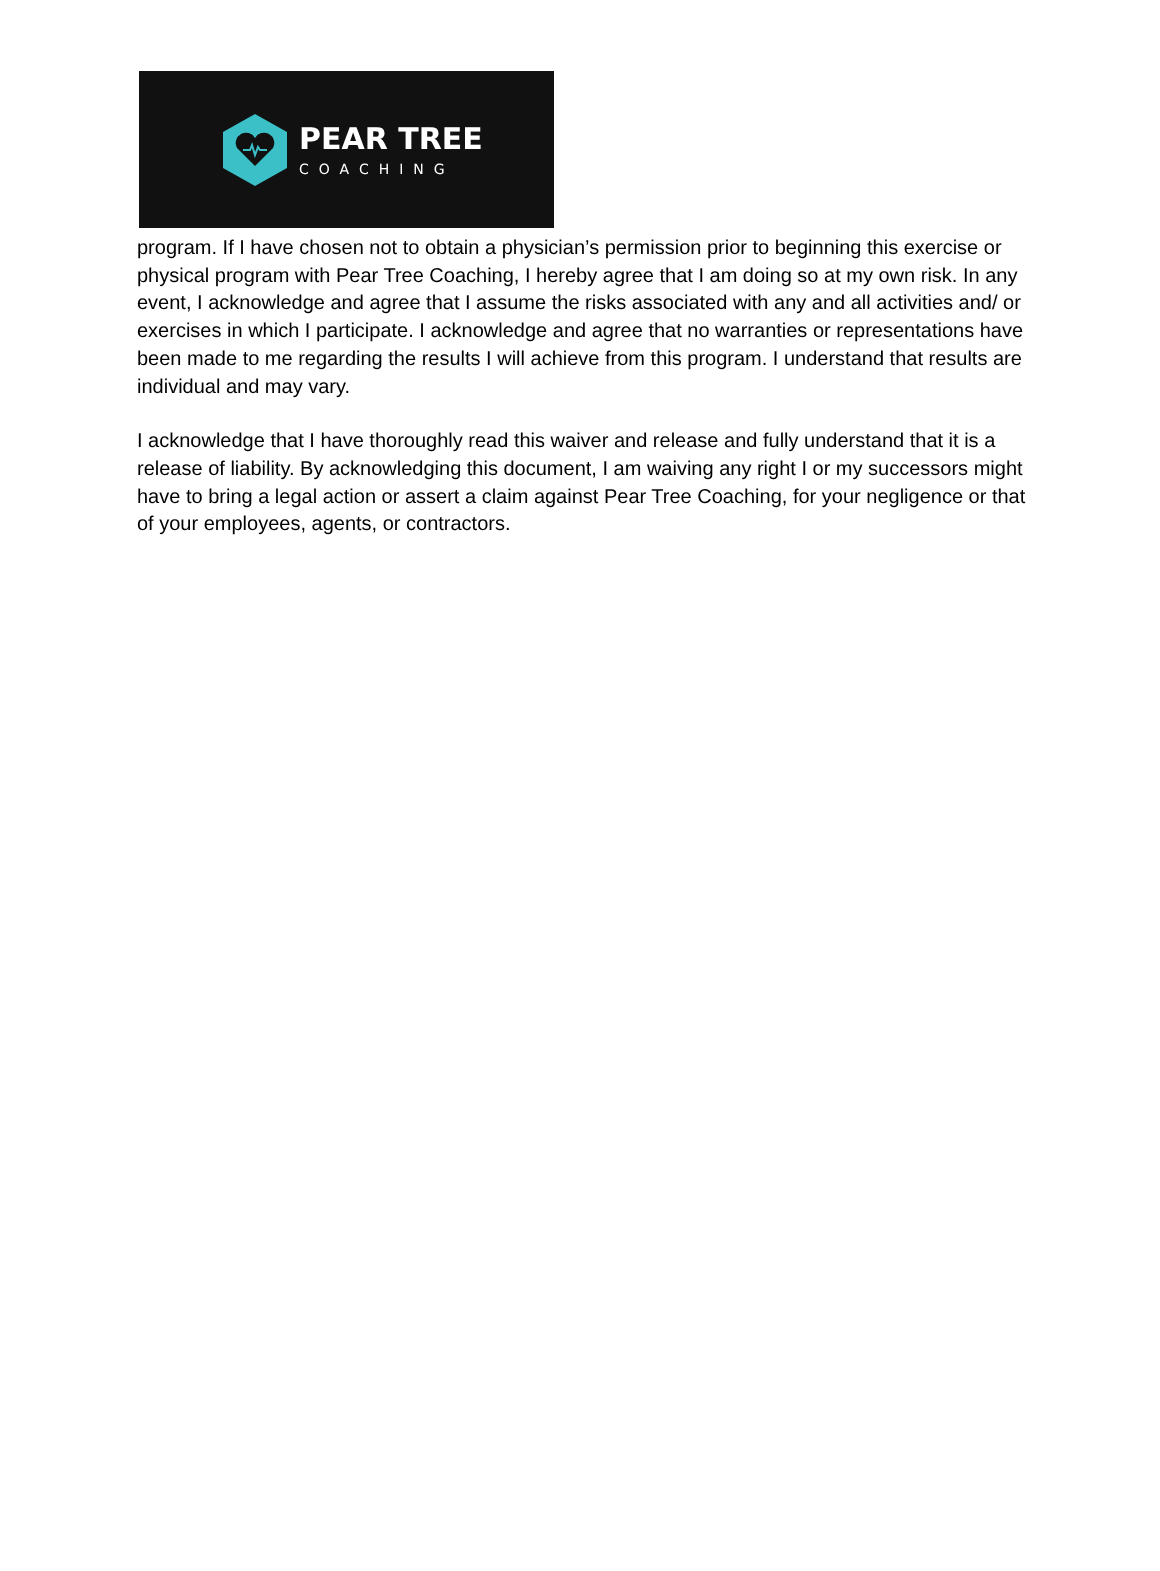PEAR TREE
COACHING
program. If I have chosen not to obtain a physician’s permission prior to beginning this exercise or physical program with Pear Tree Coaching, I hereby agree that I am doing so at my own risk. In any event, I acknowledge and agree that I assume the risks associated with any and all activities and/ or exercises in which I participate. I acknowledge and agree that no warranties or representations have been made to me regarding the results I will achieve from this program. I understand that results are individual and may vary.
I acknowledge that I have thoroughly read this waiver and release and fully understand that it is a release of liability. By acknowledging this document, I am waiving any right I or my successors might have to bring a legal action or assert a claim against Pear Tree Coaching, for your negligence or that of your employees, agents, or contractors.